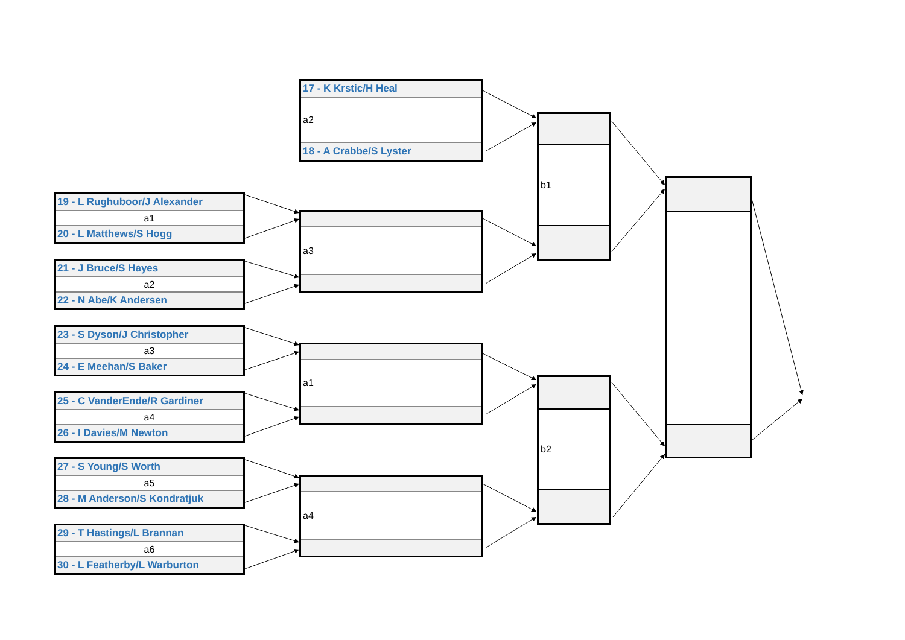17 - K Krstic/H Heal
a2
18 - A Crabbe/S Lyster
19 - L Rughuboor/J Alexander
a1
20 - L Matthews/S Hogg
21 - J Bruce/S Hayes
a2
22 - N Abe/K Andersen
23 - S Dyson/J Christopher
a3
24 - E Meehan/S Baker
25 - C VanderEnde/R Gardiner
a4
26 - I Davies/M Newton
27 - S Young/S Worth
a5
28 - M Anderson/S Kondratjuk
29 - T Hastings/L Brannan
a6
30 - L Featherby/L Warburton
a3
a1
a4
b1
b2